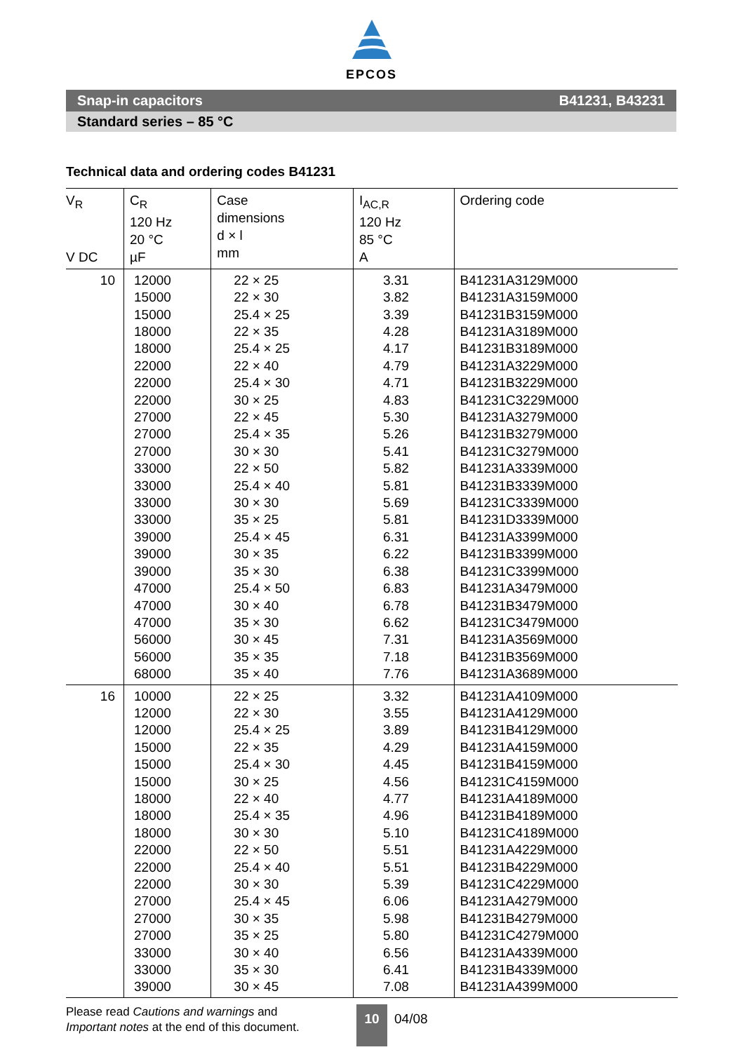EPCOS
Snap-in capacitors B41231, B43231
Standard series – 85 °C
Technical data and ordering codes B41231
| V<sub>R</sub> V DC | C<sub>R</sub> 120 Hz 20 °C µF | Case dimensions d × l mm | I<sub>AC,R</sub> 120 Hz 85 °C A | Ordering code |
| --- | --- | --- | --- | --- |
| 10 | 12000 15000 15000 18000 18000 22000 22000 22000 27000 27000 27000 33000 33000 33000 33000 39000 39000 39000 47000 47000 47000 56000 56000 68000 | 22 × 25 22 × 30 25.4 × 25 22 × 35 25.4 × 25 22 × 40 25.4 × 30 30 × 25 22 × 45 25.4 × 35 30 × 30 22 × 50 25.4 × 40 30 × 30 35 × 25 25.4 × 45 30 × 35 35 × 30 25.4 × 50 30 × 40 35 × 30 30 × 45 35 × 35 35 × 40 | 3.31 3.82 3.39 4.28 4.17 4.79 4.71 4.83 5.30 5.26 5.41 5.82 5.81 5.69 5.81 6.31 6.22 6.38 6.83 6.78 6.62 7.31 7.18 7.76 | B41231A3129M000 B41231A3159M000 B41231B3159M000 B41231A3189M000 B41231B3189M000 B41231A3229M000 B41231B3229M000 B41231C3229M000 B41231A3279M000 B41231B3279M000 B41231C3279M000 B41231A3339M000 B41231B3339M000 B41231C3339M000 B41231D3339M000 B41231A3399M000 B41231B3399M000 B41231C3399M000 B41231A3479M000 B41231B3479M000 B41231C3479M000 B41231A3569M000 B41231B3569M000 B41231A3689M000 |
| 16 | 10000 12000 12000 15000 15000 15000 18000 18000 18000 22000 22000 22000 27000 27000 27000 33000 33000 39000 | 22 × 25 22 × 30 25.4 × 25 22 × 35 25.4 × 30 30 × 25 22 × 40 25.4 × 35 30 × 30 22 × 50 25.4 × 40 30 × 30 25.4 × 45 30 × 35 35 × 25 30 × 40 35 × 30 30 × 45 | 3.32 3.55 3.89 4.29 4.45 4.56 4.77 4.96 5.10 5.51 5.51 5.39 6.06 5.98 5.80 6.56 6.41 7.08 | B41231A4109M000 B41231A4129M000 B41231B4129M000 B41231A4159M000 B41231B4159M000 B41231C4159M000 B41231A4189M000 B41231B4189M000 B41231C4189M000 B41231A4229M000 B41231B4229M000 B41231C4229M000 B41231A4279M000 B41231B4279M000 B41231C4279M000 B41231A4339M000 B41231B4339M000 B41231A4399M000 |
Please read Cautions and warnings and
Important notes at the end of this document.
10 04/08